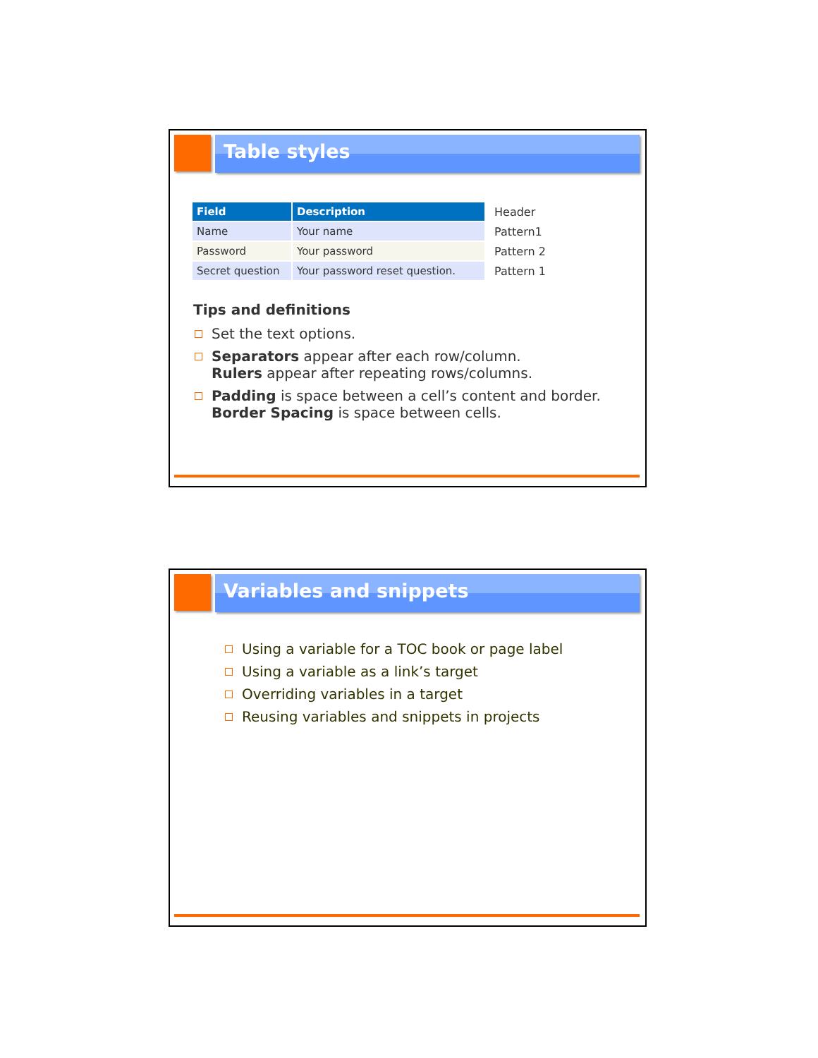Table styles
| Field | Description | Header |
| Name | Your name | Pattern1 |
| Password | Your password | Pattern 2 |
| Secret question | Your password reset question. | Pattern 1 |
Tips and definitions
Set the text options.
Separators appear after each row/column.
Rulers appear after repeating rows/columns.
Padding is space between a cell’s content and border.
Border Spacing is space between cells.
Variables and snippets
Using a variable for a TOC book or page label
Using a variable as a link’s target
Overriding variables in a target
Reusing variables and snippets in projects